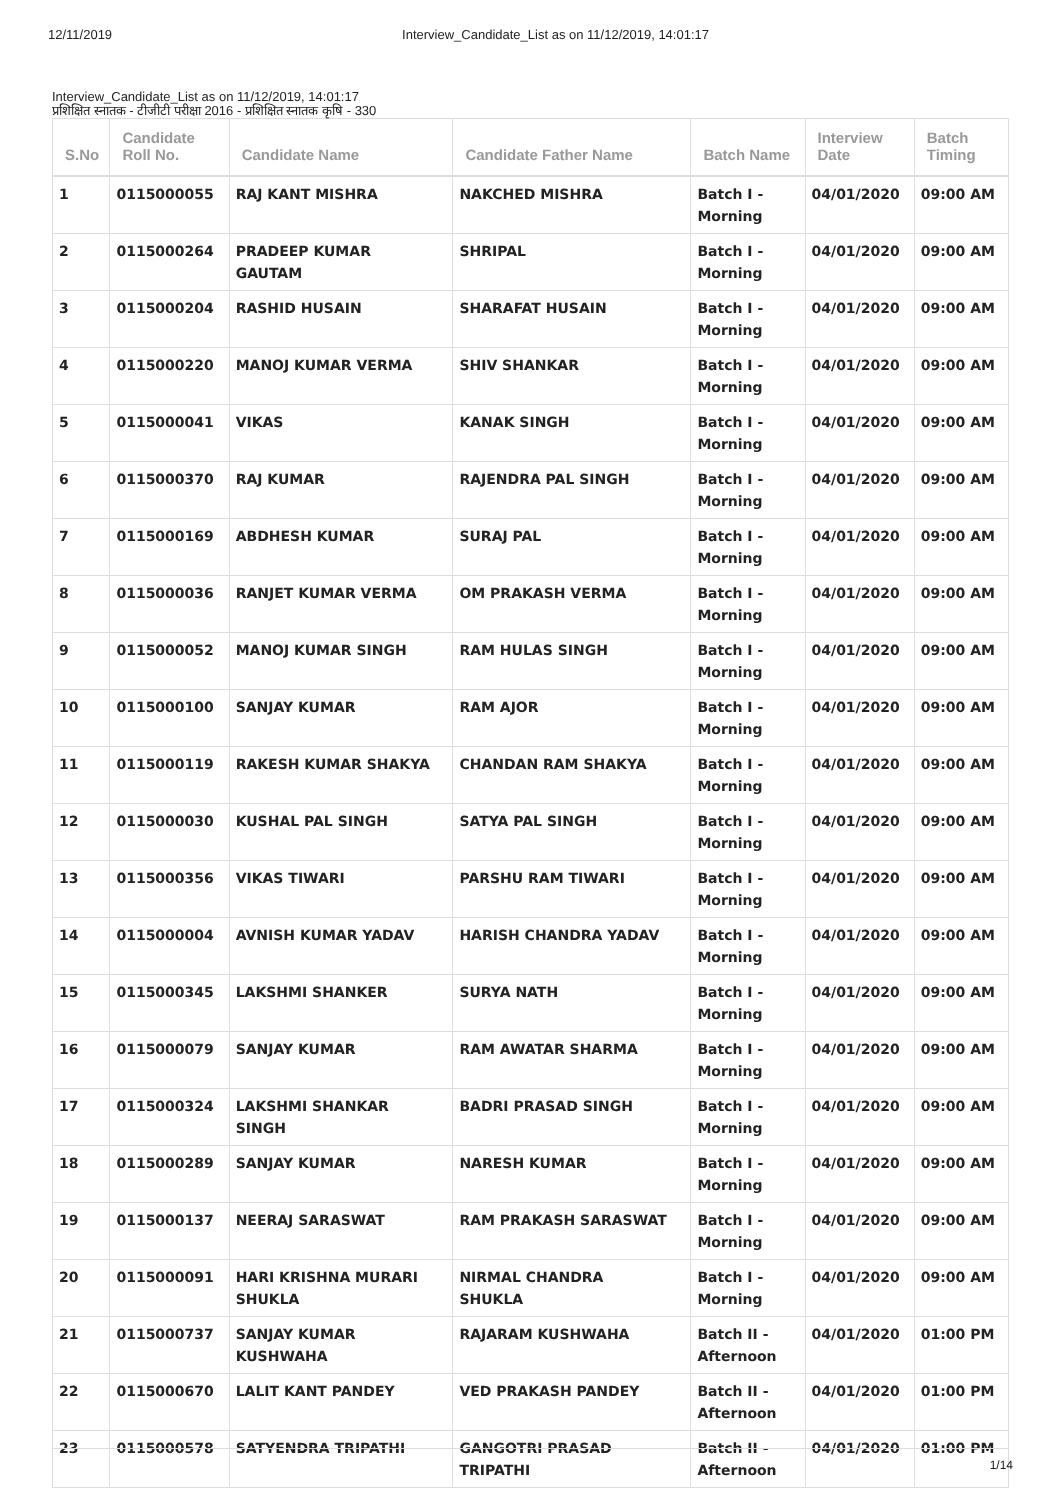12/11/2019 Interview_Candidate_List as on 11/12/2019, 14:01:17
Interview_Candidate_List as on 11/12/2019, 14:01:17
प्रशिक्षित स्नातक - टीजीटी परीक्षा 2016 - प्रशिक्षित स्नातक कृषि - 330
| S.No | Candidate Roll No. | Candidate Name | Candidate Father Name | Batch Name | Interview Date | Batch Timing |
| --- | --- | --- | --- | --- | --- | --- |
| 1 | 0115000055 | RAJ KANT MISHRA | NAKCHED MISHRA | Batch I - Morning | 04/01/2020 | 09:00 AM |
| 2 | 0115000264 | PRADEEP KUMAR GAUTAM | SHRIPAL | Batch I - Morning | 04/01/2020 | 09:00 AM |
| 3 | 0115000204 | RASHID HUSAIN | SHARAFAT HUSAIN | Batch I - Morning | 04/01/2020 | 09:00 AM |
| 4 | 0115000220 | MANOJ KUMAR VERMA | SHIV SHANKAR | Batch I - Morning | 04/01/2020 | 09:00 AM |
| 5 | 0115000041 | VIKAS | KANAK SINGH | Batch I - Morning | 04/01/2020 | 09:00 AM |
| 6 | 0115000370 | RAJ KUMAR | RAJENDRA PAL SINGH | Batch I - Morning | 04/01/2020 | 09:00 AM |
| 7 | 0115000169 | ABDHESH KUMAR | SURAJ PAL | Batch I - Morning | 04/01/2020 | 09:00 AM |
| 8 | 0115000036 | RANJET KUMAR VERMA | OM PRAKASH VERMA | Batch I - Morning | 04/01/2020 | 09:00 AM |
| 9 | 0115000052 | MANOJ KUMAR SINGH | RAM HULAS SINGH | Batch I - Morning | 04/01/2020 | 09:00 AM |
| 10 | 0115000100 | SANJAY KUMAR | RAM AJOR | Batch I - Morning | 04/01/2020 | 09:00 AM |
| 11 | 0115000119 | RAKESH KUMAR SHAKYA | CHANDAN RAM SHAKYA | Batch I - Morning | 04/01/2020 | 09:00 AM |
| 12 | 0115000030 | KUSHAL PAL SINGH | SATYA PAL SINGH | Batch I - Morning | 04/01/2020 | 09:00 AM |
| 13 | 0115000356 | VIKAS TIWARI | PARSHU RAM TIWARI | Batch I - Morning | 04/01/2020 | 09:00 AM |
| 14 | 0115000004 | AVNISH KUMAR YADAV | HARISH CHANDRA YADAV | Batch I - Morning | 04/01/2020 | 09:00 AM |
| 15 | 0115000345 | LAKSHMI SHANKER | SURYA NATH | Batch I - Morning | 04/01/2020 | 09:00 AM |
| 16 | 0115000079 | SANJAY KUMAR | RAM AWATAR SHARMA | Batch I - Morning | 04/01/2020 | 09:00 AM |
| 17 | 0115000324 | LAKSHMI SHANKAR SINGH | BADRI PRASAD SINGH | Batch I - Morning | 04/01/2020 | 09:00 AM |
| 18 | 0115000289 | SANJAY KUMAR | NARESH KUMAR | Batch I - Morning | 04/01/2020 | 09:00 AM |
| 19 | 0115000137 | NEERAJ SARASWAT | RAM PRAKASH SARASWAT | Batch I - Morning | 04/01/2020 | 09:00 AM |
| 20 | 0115000091 | HARI KRISHNA MURARI SHUKLA | NIRMAL CHANDRA SHUKLA | Batch I - Morning | 04/01/2020 | 09:00 AM |
| 21 | 0115000737 | SANJAY KUMAR KUSHWAHA | RAJARAM KUSHWAHA | Batch II - Afternoon | 04/01/2020 | 01:00 PM |
| 22 | 0115000670 | LALIT KANT PANDEY | VED PRAKASH PANDEY | Batch II - Afternoon | 04/01/2020 | 01:00 PM |
| 23 | 0115000578 | SATYENDRA TRIPATHI | GANGOTRI PRASAD TRIPATHI | Batch II - Afternoon | 04/01/2020 | 01:00 PM |
1/14